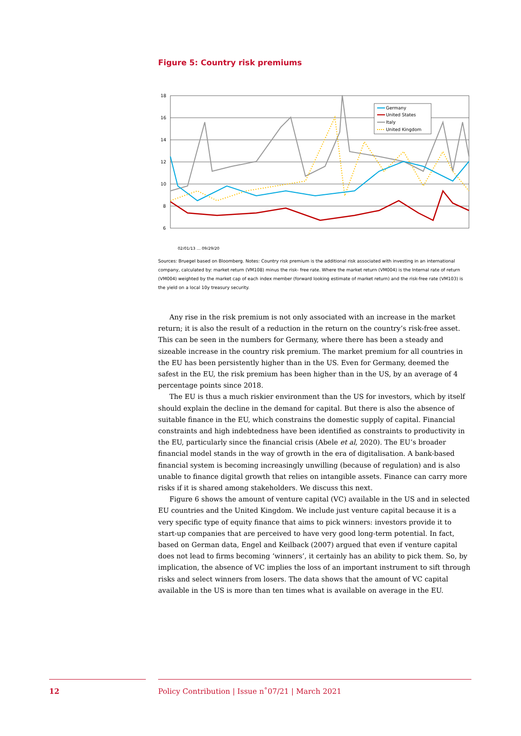Figure 5: Country risk premiums
18
16
14
12
10
8
6
Germany
United States
Italy
United Kingdom
02/01/13 … 09/29/20
Sources: Bruegel based on Bloomberg. Notes: Country risk premium is the additional risk associated with investing in an international company, calculated by: market return (VM108) minus the risk- free rate. Where the market return (VM004) is the Internal rate of return (VM004) weighted by the market cap of each index member (forward looking estimate of market return) and the risk-free rate (VM103) is the yield on a local 10y treasury security.
Any rise in the risk premium is not only associated with an increase in the market return; it is also the result of a reduction in the return on the country’s risk-free asset. This can be seen in the numbers for Germany, where there has been a steady and sizeable increase in the country risk premium. The market premium for all countries in the EU has been persistently higher than in the US. Even for Germany, deemed the safest in the EU, the risk premium has been higher than in the US, by an average of 4 percentage points since 2018.
The EU is thus a much riskier environment than the US for investors, which by itself should explain the decline in the demand for capital. But there is also the absence of suitable finance in the EU, which constrains the domestic supply of capital. Financial constraints and high indebtedness have been identified as constraints to productivity in the EU, particularly since the financial crisis (Abele et al, 2020). The EU’s broader financial model stands in the way of growth in the era of digitalisation. A bank-based financial system is becoming increasingly unwilling (because of regulation) and is also unable to finance digital growth that relies on intangible assets. Finance can carry more risks if it is shared among stakeholders. We discuss this next.
Figure 6 shows the amount of venture capital (VC) available in the US and in selected EU countries and the United Kingdom. We include just venture capital because it is a very specific type of equity finance that aims to pick winners: investors provide it to start-up companies that are perceived to have very good long-term potential. In fact, based on German data, Engel and Keilback (2007) argued that even if venture capital does not lead to firms becoming ‘winners’, it certainly has an ability to pick them. So, by implication, the absence of VC implies the loss of an important instrument to sift through risks and select winners from losers. The data shows that the amount of VC capital available in the US is more than ten times what is available on average in the EU.
12 Policy Contribution | Issue n˚07/21 | March 2021